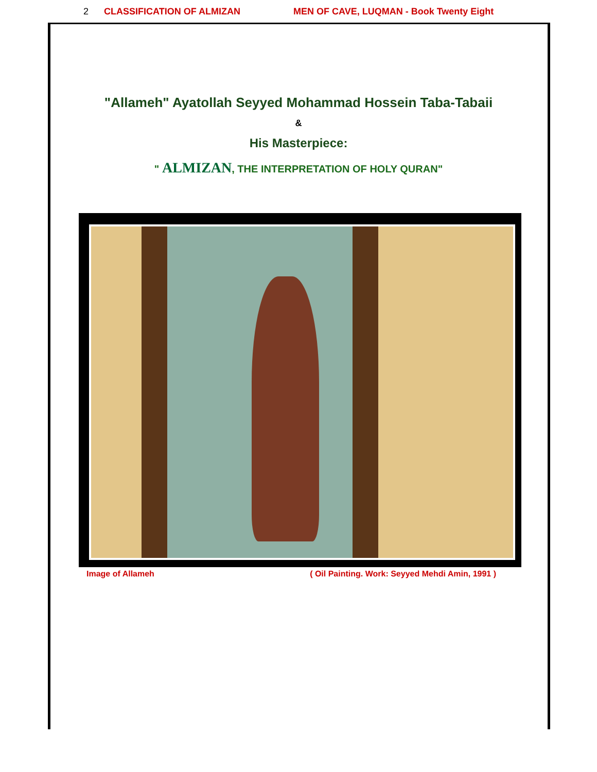2 CLASSIFICATION OF ALMIZAN MEN OF CAVE, LUQMAN - Book Twenty Eight
"Allameh" Ayatollah Seyyed Mohammad Hossein Taba-Tabaii
&
His Masterpiece:
" ALMIZAN, THE INTERPRETATION OF HOLY QURAN"
Image of Allameh ( Oil Painting. Work: Seyyed Mehdi Amin, 1991 )